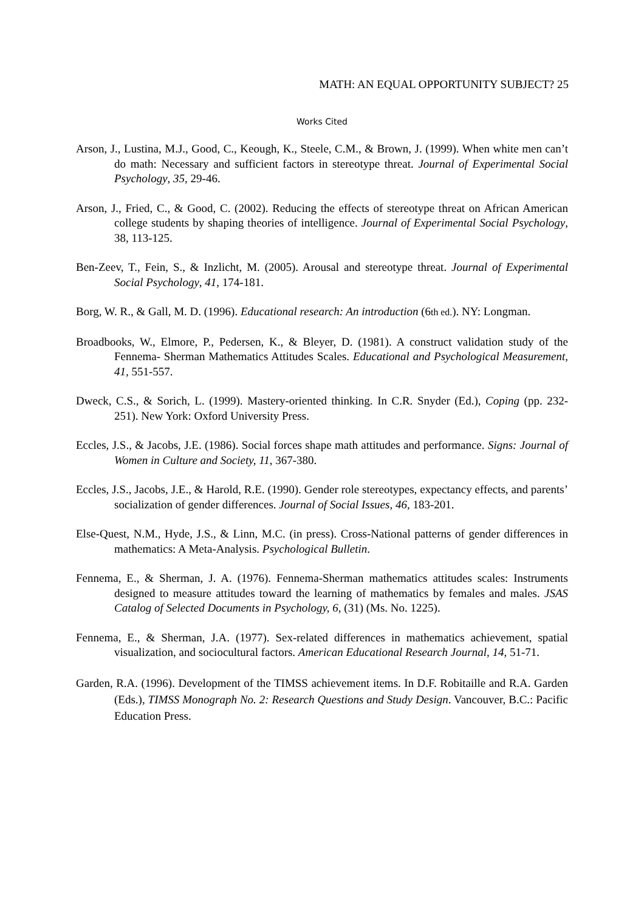MATH: AN EQUAL OPPORTUNITY SUBJECT? 25
Works Cited
Arson, J., Lustina, M.J., Good, C., Keough, K., Steele, C.M., & Brown, J. (1999). When white men can’t do math: Necessary and sufficient factors in stereotype threat. Journal of Experimental Social Psychology, 35, 29-46.
Arson, J., Fried, C., & Good, C. (2002). Reducing the effects of stereotype threat on African American college students by shaping theories of intelligence. Journal of Experimental Social Psychology, 38, 113-125.
Ben-Zeev, T., Fein, S., & Inzlicht, M. (2005). Arousal and stereotype threat. Journal of Experimental Social Psychology, 41, 174-181.
Borg, W. R., & Gall, M. D. (1996). Educational research: An introduction (6th ed.). NY: Longman.
Broadbooks, W., Elmore, P., Pedersen, K., & Bleyer, D. (1981). A construct validation study of the Fennema- Sherman Mathematics Attitudes Scales. Educational and Psychological Measurement, 41, 551-557.
Dweck, C.S., & Sorich, L. (1999). Mastery-oriented thinking. In C.R. Snyder (Ed.), Coping (pp. 232-251). New York: Oxford University Press.
Eccles, J.S., & Jacobs, J.E. (1986). Social forces shape math attitudes and performance. Signs: Journal of Women in Culture and Society, 11, 367-380.
Eccles, J.S., Jacobs, J.E., & Harold, R.E. (1990). Gender role stereotypes, expectancy effects, and parents’ socialization of gender differences. Journal of Social Issues, 46, 183-201.
Else-Quest, N.M., Hyde, J.S., & Linn, M.C. (in press). Cross-National patterns of gender differences in mathematics: A Meta-Analysis. Psychological Bulletin.
Fennema, E., & Sherman, J. A. (1976). Fennema-Sherman mathematics attitudes scales: Instruments designed to measure attitudes toward the learning of mathematics by females and males. JSAS Catalog of Selected Documents in Psychology, 6, (31) (Ms. No. 1225).
Fennema, E., & Sherman, J.A. (1977). Sex-related differences in mathematics achievement, spatial visualization, and sociocultural factors. American Educational Research Journal, 14, 51-71.
Garden, R.A. (1996). Development of the TIMSS achievement items. In D.F. Robitaille and R.A. Garden (Eds.), TIMSS Monograph No. 2: Research Questions and Study Design. Vancouver, B.C.: Pacific Education Press.